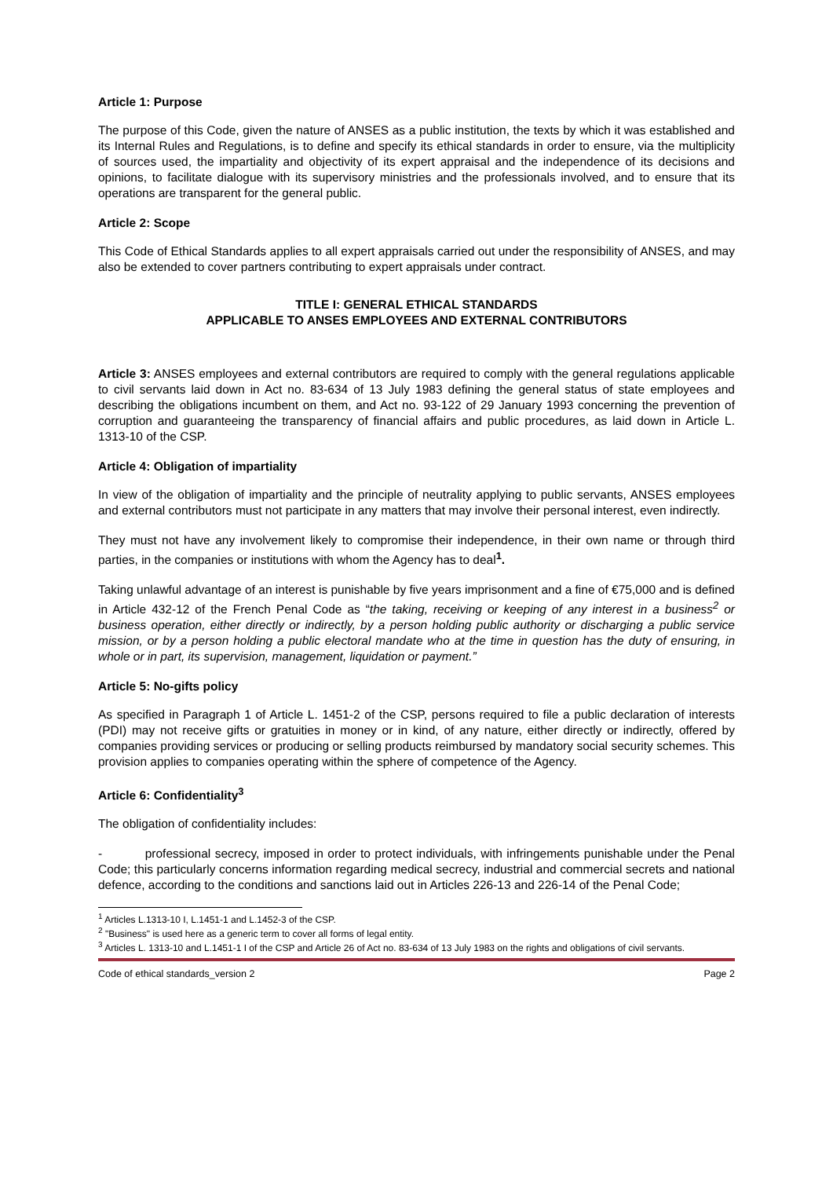Article 1: Purpose
The purpose of this Code, given the nature of ANSES as a public institution, the texts by which it was established and its Internal Rules and Regulations, is to define and specify its ethical standards in order to ensure, via the multiplicity of sources used, the impartiality and objectivity of its expert appraisal and the independence of its decisions and opinions, to facilitate dialogue with its supervisory ministries and the professionals involved, and to ensure that its operations are transparent for the general public.
Article 2: Scope
This Code of Ethical Standards applies to all expert appraisals carried out under the responsibility of ANSES, and may also be extended to cover partners contributing to expert appraisals under contract.
TITLE I: GENERAL ETHICAL STANDARDS
APPLICABLE TO ANSES EMPLOYEES AND EXTERNAL CONTRIBUTORS
Article 3: ANSES employees and external contributors are required to comply with the general regulations applicable to civil servants laid down in Act no. 83-634 of 13 July 1983 defining the general status of state employees and describing the obligations incumbent on them, and Act no. 93-122 of 29 January 1993 concerning the prevention of corruption and guaranteeing the transparency of financial affairs and public procedures, as laid down in Article L. 1313-10 of the CSP.
Article 4: Obligation of impartiality
In view of the obligation of impartiality and the principle of neutrality applying to public servants, ANSES employees and external contributors must not participate in any matters that may involve their personal interest, even indirectly.
They must not have any involvement likely to compromise their independence, in their own name or through third parties, in the companies or institutions with whom the Agency has to deal<sup>1</sup>.
Taking unlawful advantage of an interest is punishable by five years imprisonment and a fine of €75,000 and is defined in Article 432-12 of the French Penal Code as “the taking, receiving or keeping of any interest in a business<sup>2</sup> or business operation, either directly or indirectly, by a person holding public authority or discharging a public service mission, or by a person holding a public electoral mandate who at the time in question has the duty of ensuring, in whole or in part, its supervision, management, liquidation or payment.”
Article 5: No-gifts policy
As specified in Paragraph 1 of Article L. 1451-2 of the CSP, persons required to file a public declaration of interests (PDI) may not receive gifts or gratuities in money or in kind, of any nature, either directly or indirectly, offered by companies providing services or producing or selling products reimbursed by mandatory social security schemes. This provision applies to companies operating within the sphere of competence of the Agency.
Article 6: Confidentiality<sup>3</sup>
The obligation of confidentiality includes:
- professional secrecy, imposed in order to protect individuals, with infringements punishable under the Penal Code; this particularly concerns information regarding medical secrecy, industrial and commercial secrets and national defence, according to the conditions and sanctions laid out in Articles 226-13 and 226-14 of the Penal Code;
<sup>1</sup> Articles L.1313-10 I, L.1451-1 and L.1452-3 of the CSP.
<sup>2</sup> "Business" is used here as a generic term to cover all forms of legal entity.
<sup>3</sup> Articles L. 1313-10 and L.1451-1 I of the CSP and Article 26 of Act no. 83-634 of 13 July 1983 on the rights and obligations of civil servants.
Code of ethical standards_version 2 Page 2